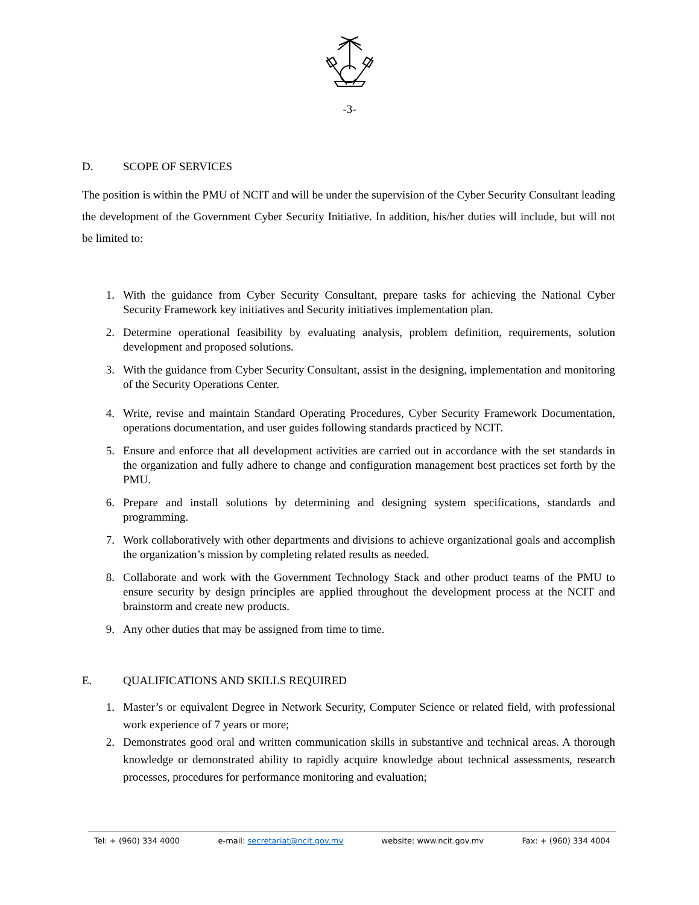-3-
D. SCOPE OF SERVICES
The position is within the PMU of NCIT and will be under the supervision of the Cyber Security Consultant leading the development of the Government Cyber Security Initiative. In addition, his/her duties will include, but will not be limited to:
1. With the guidance from Cyber Security Consultant, prepare tasks for achieving the National Cyber Security Framework key initiatives and Security initiatives implementation plan.
2. Determine operational feasibility by evaluating analysis, problem definition, requirements, solution development and proposed solutions.
3. With the guidance from Cyber Security Consultant, assist in the designing, implementation and monitoring of the Security Operations Center.
4. Write, revise and maintain Standard Operating Procedures, Cyber Security Framework Documentation, operations documentation, and user guides following standards practiced by NCIT.
5. Ensure and enforce that all development activities are carried out in accordance with the set standards in the organization and fully adhere to change and configuration management best practices set forth by the PMU.
6. Prepare and install solutions by determining and designing system specifications, standards and programming.
7. Work collaboratively with other departments and divisions to achieve organizational goals and accomplish the organization’s mission by completing related results as needed.
8. Collaborate and work with the Government Technology Stack and other product teams of the PMU to ensure security by design principles are applied throughout the development process at the NCIT and brainstorm and create new products.
9. Any other duties that may be assigned from time to time.
E. QUALIFICATIONS AND SKILLS REQUIRED
1. Master’s or equivalent Degree in Network Security, Computer Science or related field, with professional work experience of 7 years or more;
2. Demonstrates good oral and written communication skills in substantive and technical areas. A thorough knowledge or demonstrated ability to rapidly acquire knowledge about technical assessments, research processes, procedures for performance monitoring and evaluation;
Tel: + (960) 334 4000 e-mail: secretariat@ncit.gov.mv website: www.ncit.gov.mv Fax: + (960) 334 4004